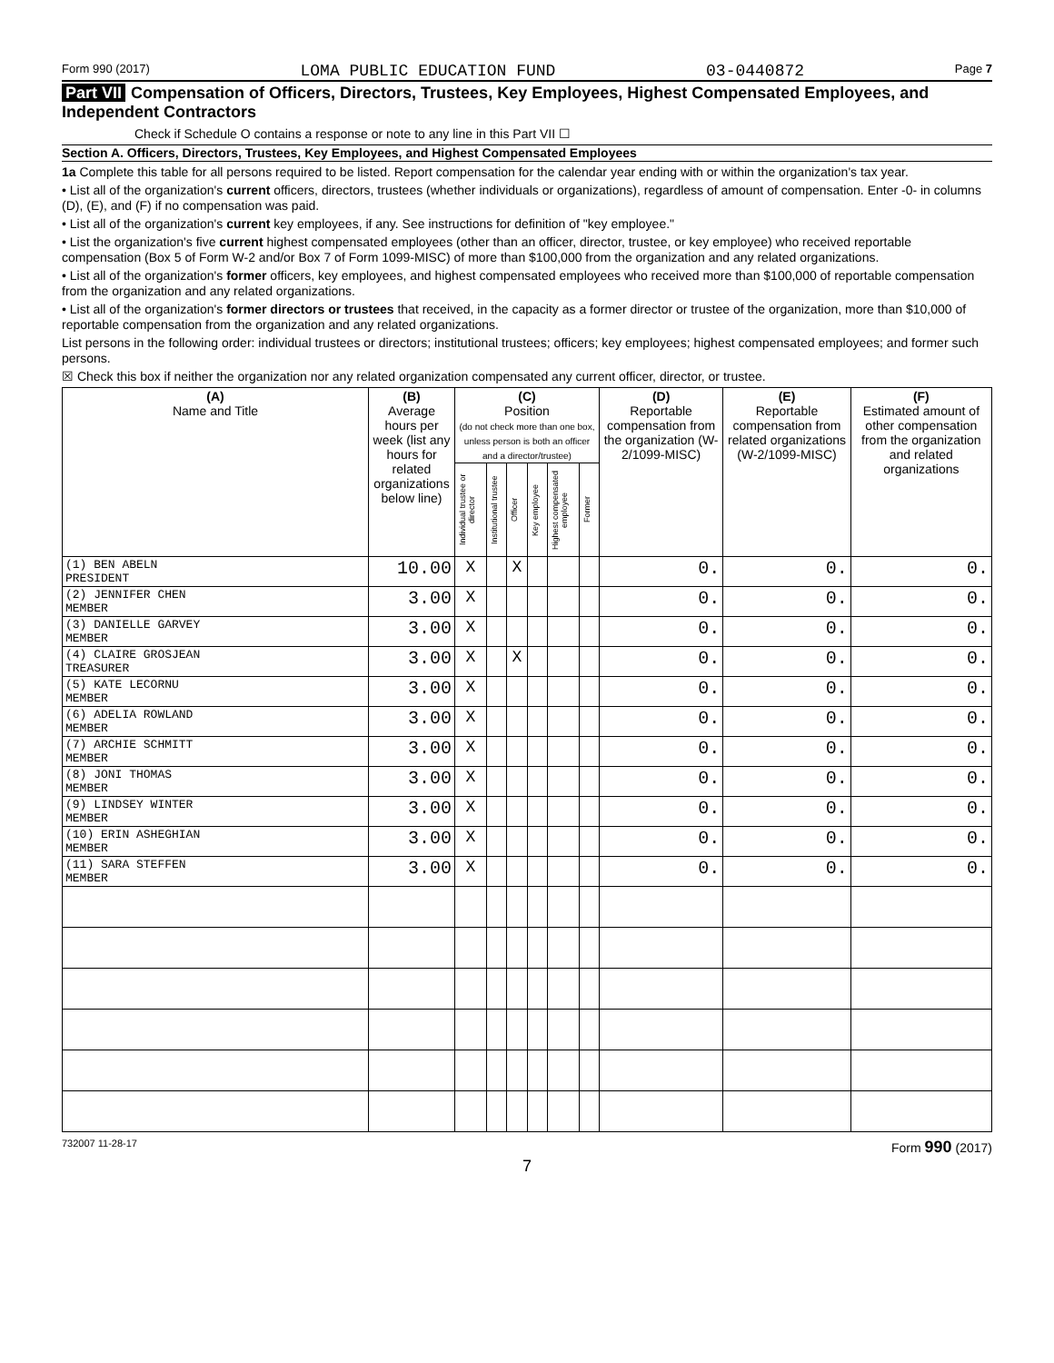Form 990 (2017) LOMA PUBLIC EDUCATION FUND 03-0440872 Page 7
Part VII Compensation of Officers, Directors, Trustees, Key Employees, Highest Compensated Employees, and Independent Contractors
Check if Schedule O contains a response or note to any line in this Part VII ☐
Section A. Officers, Directors, Trustees, Key Employees, and Highest Compensated Employees
1a Complete this table for all persons required to be listed. Report compensation for the calendar year ending with or within the organization's tax year.
• List all of the organization's current officers, directors, trustees (whether individuals or organizations), regardless of amount of compensation. Enter -0- in columns (D), (E), and (F) if no compensation was paid.
• List all of the organization's current key employees, if any. See instructions for definition of "key employee."
• List the organization's five current highest compensated employees (other than an officer, director, trustee, or key employee) who received reportable compensation (Box 5 of Form W-2 and/or Box 7 of Form 1099-MISC) of more than $100,000 from the organization and any related organizations.
• List all of the organization's former officers, key employees, and highest compensated employees who received more than $100,000 of reportable compensation from the organization and any related organizations.
• List all of the organization's former directors or trustees that received, in the capacity as a former director or trustee of the organization, more than $10,000 of reportable compensation from the organization and any related organizations.
List persons in the following order: individual trustees or directors; institutional trustees; officers; key employees; highest compensated employees; and former such persons.
☒ Check this box if neither the organization nor any related organization compensated any current officer, director, or trustee.
| (A) Name and Title | (B) Average hours per week (list any hours for related organizations below line) | (C) Position (do not check more than one box, unless person is both an officer and a director/trustee) | | | | | | (D) Reportable compensation from the organization (W-2/1099-MISC) | (E) Reportable compensation from related organizations (W-2/1099-MISC) | (F) Estimated amount of other compensation from the organization and related organizations |
| --- | --- | --- | --- | --- | --- | --- | --- | --- | --- | --- |
| | | Individual trustee or director | Institutional trustee | Officer | Key employee | Highest compensated employee | Former | | | |
| (1) BEN ABELN PRESIDENT | 10.00 | X | | X | | | | 0. | 0. | 0. |
| (2) JENNIFER CHEN MEMBER | 3.00 | X | | | | | | 0. | 0. | 0. |
| (3) DANIELLE GARVEY MEMBER | 3.00 | X | | | | | | 0. | 0. | 0. |
| (4) CLAIRE GROSJEAN TREASURER | 3.00 | X | | X | | | | 0. | 0. | 0. |
| (5) KATE LECORNU MEMBER | 3.00 | X | | | | | | 0. | 0. | 0. |
| (6) ADELIA ROWLAND MEMBER | 3.00 | X | | | | | | 0. | 0. | 0. |
| (7) ARCHIE SCHMITT MEMBER | 3.00 | X | | | | | | 0. | 0. | 0. |
| (8) JONI THOMAS MEMBER | 3.00 | X | | | | | | 0. | 0. | 0. |
| (9) LINDSEY WINTER MEMBER | 3.00 | X | | | | | | 0. | 0. | 0. |
| (10) ERIN ASHEGHIAN MEMBER | 3.00 | X | | | | | | 0. | 0. | 0. |
| (11) SARA STEFFEN MEMBER | 3.00 | X | | | | | | 0. | 0. | 0. |
732007 11-28-17 Form 990 (2017)
7